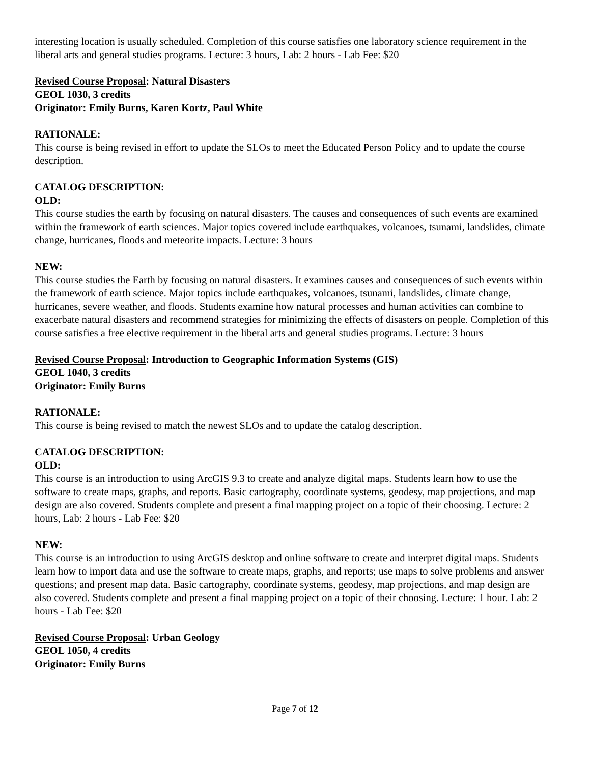interesting location is usually scheduled. Completion of this course satisfies one laboratory science requirement in the liberal arts and general studies programs. Lecture: 3 hours, Lab: 2 hours - Lab Fee: $20
Revised Course Proposal: Natural Disasters
GEOL 1030, 3 credits
Originator: Emily Burns, Karen Kortz, Paul White
RATIONALE:
This course is being revised in effort to update the SLOs to meet the Educated Person Policy and to update the course description.
CATALOG DESCRIPTION:
OLD:
This course studies the earth by focusing on natural disasters. The causes and consequences of such events are examined within the framework of earth sciences. Major topics covered include earthquakes, volcanoes, tsunami, landslides, climate change, hurricanes, floods and meteorite impacts. Lecture: 3 hours
NEW:
This course studies the Earth by focusing on natural disasters. It examines causes and consequences of such events within the framework of earth science. Major topics include earthquakes, volcanoes, tsunami, landslides, climate change, hurricanes, severe weather, and floods. Students examine how natural processes and human activities can combine to exacerbate natural disasters and recommend strategies for minimizing the effects of disasters on people. Completion of this course satisfies a free elective requirement in the liberal arts and general studies programs. Lecture: 3 hours
Revised Course Proposal: Introduction to Geographic Information Systems (GIS)
GEOL 1040, 3 credits
Originator: Emily Burns
RATIONALE:
This course is being revised to match the newest SLOs and to update the catalog description.
CATALOG DESCRIPTION:
OLD:
This course is an introduction to using ArcGIS 9.3 to create and analyze digital maps. Students learn how to use the software to create maps, graphs, and reports. Basic cartography, coordinate systems, geodesy, map projections, and map design are also covered. Students complete and present a final mapping project on a topic of their choosing. Lecture: 2 hours, Lab: 2 hours - Lab Fee: $20
NEW:
This course is an introduction to using ArcGIS desktop and online software to create and interpret digital maps. Students learn how to import data and use the software to create maps, graphs, and reports; use maps to solve problems and answer questions; and present map data. Basic cartography, coordinate systems, geodesy, map projections, and map design are also covered. Students complete and present a final mapping project on a topic of their choosing. Lecture: 1 hour. Lab: 2 hours - Lab Fee: $20
Revised Course Proposal: Urban Geology
GEOL 1050, 4 credits
Originator: Emily Burns
Page 7 of 12